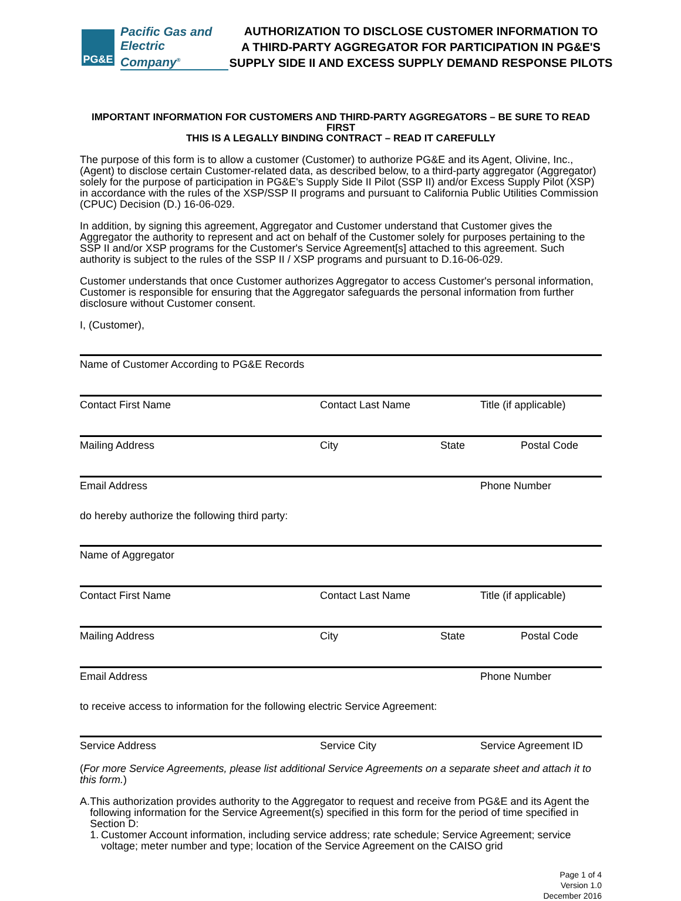PG&E
Pacific Gas and
Electric Company<sup>®</sup>
AUTHORIZATION TO DISCLOSE CUSTOMER INFORMATION TO
A THIRD-PARTY AGGREGATOR FOR PARTICIPATION IN PG&E'S
SUPPLY SIDE II AND EXCESS SUPPLY DEMAND RESPONSE PILOTS
IMPORTANT INFORMATION FOR CUSTOMERS AND THIRD-PARTY AGGREGATORS – BE SURE TO READ FIRST
THIS IS A LEGALLY BINDING CONTRACT – READ IT CAREFULLY
The purpose of this form is to allow a customer (Customer) to authorize PG&E and its Agent, Olivine, Inc., (Agent) to disclose certain Customer-related data, as described below, to a third-party aggregator (Aggregator) solely for the purpose of participation in PG&E's Supply Side II Pilot (SSP II) and/or Excess Supply Pilot (XSP) in accordance with the rules of the XSP/SSP II programs and pursuant to California Public Utilities Commission (CPUC) Decision (D.) 16-06-029.
In addition, by signing this agreement, Aggregator and Customer understand that Customer gives the Aggregator the authority to represent and act on behalf of the Customer solely for purposes pertaining to the SSP II and/or XSP programs for the Customer's Service Agreement[s] attached to this agreement. Such authority is subject to the rules of the SSP II / XSP programs and pursuant to D.16-06-029.
Customer understands that once Customer authorizes Aggregator to access Customer's personal information, Customer is responsible for ensuring that the Aggregator safeguards the personal information from further disclosure without Customer consent.
I, (Customer),
Name of Customer According to PG&E Records
Contact First Name Contact Last Name Title (if applicable)
Mailing Address City State Postal Code
Email Address Phone Number
do hereby authorize the following third party:
Name of Aggregator
Contact First Name Contact Last Name Title (if applicable)
Mailing Address City State Postal Code
Email Address Phone Number
to receive access to information for the following electric Service Agreement:
Service Address Service City Service Agreement ID
(For more Service Agreements, please list additional Service Agreements on a separate sheet and attach it to this form.)
A. This authorization provides authority to the Aggregator to request and receive from PG&E and its Agent the following information for the Service Agreement(s) specified in this form for the period of time specified in Section D:
1. Customer Account information, including service address; rate schedule; Service Agreement; service voltage; meter number and type; location of the Service Agreement on the CAISO grid
Page 1 of 4
Version 1.0
December 2016